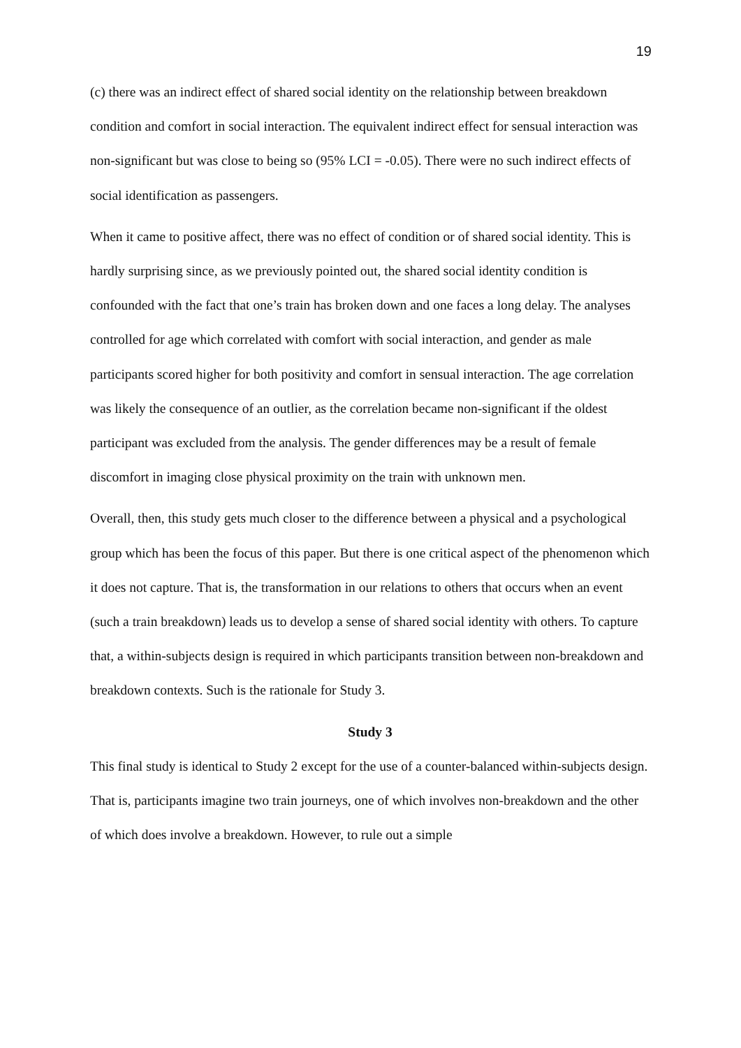19
(c) there was an indirect effect of shared social identity on the relationship between breakdown condition and comfort in social interaction. The equivalent indirect effect for sensual interaction was non-significant but was close to being so (95% LCI = -0.05). There were no such indirect effects of social identification as passengers.
When it came to positive affect, there was no effect of condition or of shared social identity. This is hardly surprising since, as we previously pointed out, the shared social identity condition is confounded with the fact that one’s train has broken down and one faces a long delay. The analyses controlled for age which correlated with comfort with social interaction, and gender as male participants scored higher for both positivity and comfort in sensual interaction. The age correlation was likely the consequence of an outlier, as the correlation became non-significant if the oldest participant was excluded from the analysis. The gender differences may be a result of female discomfort in imaging close physical proximity on the train with unknown men.
Overall, then, this study gets much closer to the difference between a physical and a psychological group which has been the focus of this paper. But there is one critical aspect of the phenomenon which it does not capture. That is, the transformation in our relations to others that occurs when an event (such a train breakdown) leads us to develop a sense of shared social identity with others. To capture that, a within-subjects design is required in which participants transition between non-breakdown and breakdown contexts. Such is the rationale for Study 3.
Study 3
This final study is identical to Study 2 except for the use of a counter-balanced within-subjects design. That is, participants imagine two train journeys, one of which involves non-breakdown and the other of which does involve a breakdown. However, to rule out a simple